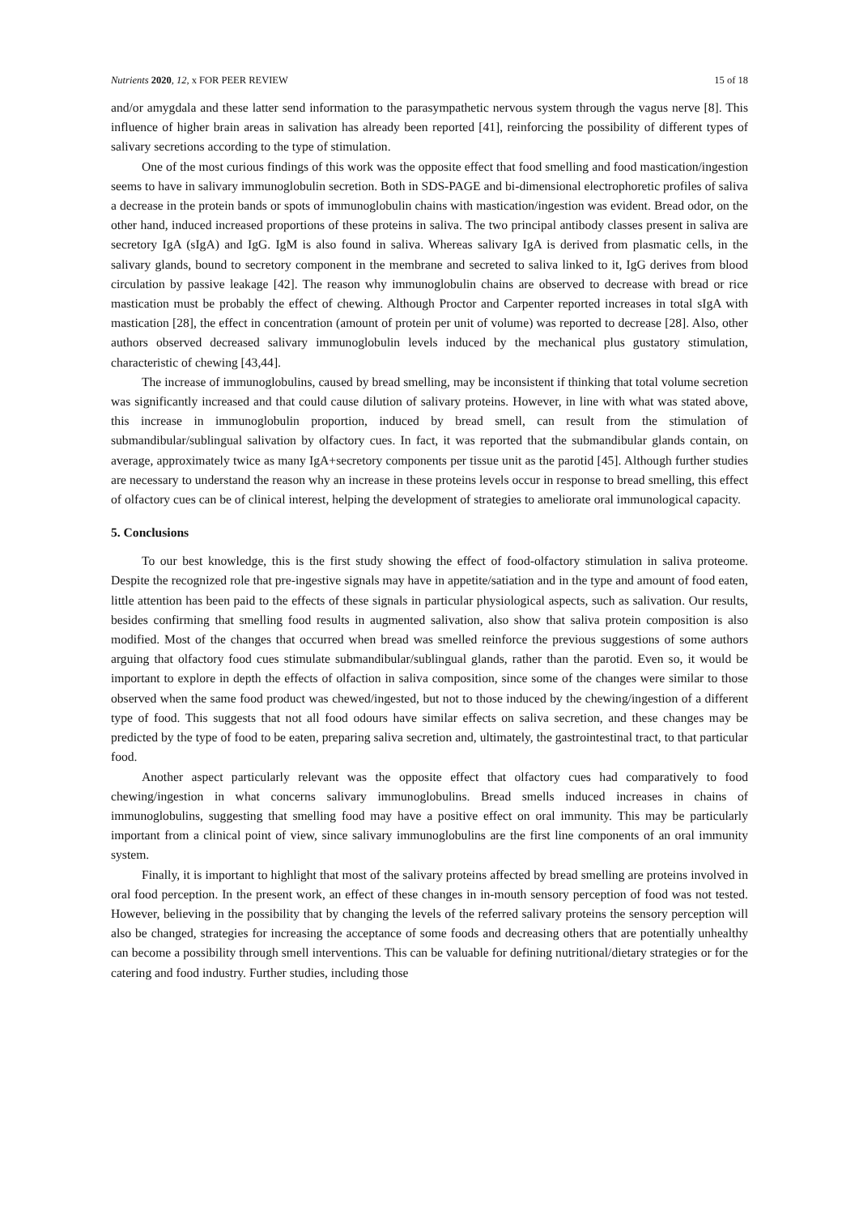Nutrients 2020, 12, x FOR PEER REVIEW 15 of 18
and/or amygdala and these latter send information to the parasympathetic nervous system through the vagus nerve [8]. This influence of higher brain areas in salivation has already been reported [41], reinforcing the possibility of different types of salivary secretions according to the type of stimulation.
One of the most curious findings of this work was the opposite effect that food smelling and food mastication/ingestion seems to have in salivary immunoglobulin secretion. Both in SDS-PAGE and bi-dimensional electrophoretic profiles of saliva a decrease in the protein bands or spots of immunoglobulin chains with mastication/ingestion was evident. Bread odor, on the other hand, induced increased proportions of these proteins in saliva. The two principal antibody classes present in saliva are secretory IgA (sIgA) and IgG. IgM is also found in saliva. Whereas salivary IgA is derived from plasmatic cells, in the salivary glands, bound to secretory component in the membrane and secreted to saliva linked to it, IgG derives from blood circulation by passive leakage [42]. The reason why immunoglobulin chains are observed to decrease with bread or rice mastication must be probably the effect of chewing. Although Proctor and Carpenter reported increases in total sIgA with mastication [28], the effect in concentration (amount of protein per unit of volume) was reported to decrease [28]. Also, other authors observed decreased salivary immunoglobulin levels induced by the mechanical plus gustatory stimulation, characteristic of chewing [43,44].
The increase of immunoglobulins, caused by bread smelling, may be inconsistent if thinking that total volume secretion was significantly increased and that could cause dilution of salivary proteins. However, in line with what was stated above, this increase in immunoglobulin proportion, induced by bread smell, can result from the stimulation of submandibular/sublingual salivation by olfactory cues. In fact, it was reported that the submandibular glands contain, on average, approximately twice as many IgA+secretory components per tissue unit as the parotid [45]. Although further studies are necessary to understand the reason why an increase in these proteins levels occur in response to bread smelling, this effect of olfactory cues can be of clinical interest, helping the development of strategies to ameliorate oral immunological capacity.
5. Conclusions
To our best knowledge, this is the first study showing the effect of food-olfactory stimulation in saliva proteome. Despite the recognized role that pre-ingestive signals may have in appetite/satiation and in the type and amount of food eaten, little attention has been paid to the effects of these signals in particular physiological aspects, such as salivation. Our results, besides confirming that smelling food results in augmented salivation, also show that saliva protein composition is also modified. Most of the changes that occurred when bread was smelled reinforce the previous suggestions of some authors arguing that olfactory food cues stimulate submandibular/sublingual glands, rather than the parotid. Even so, it would be important to explore in depth the effects of olfaction in saliva composition, since some of the changes were similar to those observed when the same food product was chewed/ingested, but not to those induced by the chewing/ingestion of a different type of food. This suggests that not all food odours have similar effects on saliva secretion, and these changes may be predicted by the type of food to be eaten, preparing saliva secretion and, ultimately, the gastrointestinal tract, to that particular food.
Another aspect particularly relevant was the opposite effect that olfactory cues had comparatively to food chewing/ingestion in what concerns salivary immunoglobulins. Bread smells induced increases in chains of immunoglobulins, suggesting that smelling food may have a positive effect on oral immunity. This may be particularly important from a clinical point of view, since salivary immunoglobulins are the first line components of an oral immunity system.
Finally, it is important to highlight that most of the salivary proteins affected by bread smelling are proteins involved in oral food perception. In the present work, an effect of these changes in in-mouth sensory perception of food was not tested. However, believing in the possibility that by changing the levels of the referred salivary proteins the sensory perception will also be changed, strategies for increasing the acceptance of some foods and decreasing others that are potentially unhealthy can become a possibility through smell interventions. This can be valuable for defining nutritional/dietary strategies or for the catering and food industry. Further studies, including those